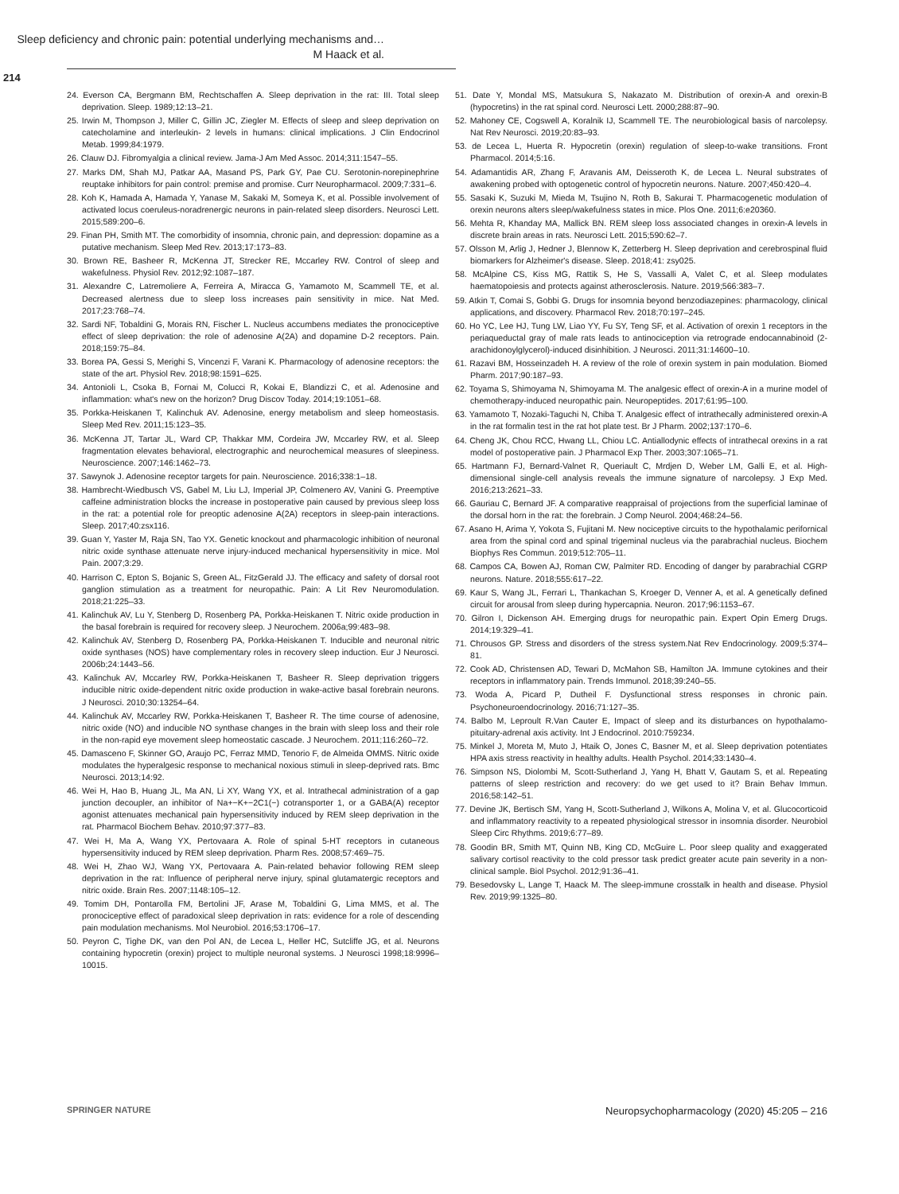Sleep deficiency and chronic pain: potential underlying mechanisms and…
M Haack et al.
214
24. Everson CA, Bergmann BM, Rechtschaffen A. Sleep deprivation in the rat: III. Total sleep deprivation. Sleep. 1989;12:13–21.
25. Irwin M, Thompson J, Miller C, Gillin JC, Ziegler M. Effects of sleep and sleep deprivation on catecholamine and interleukin- 2 levels in humans: clinical implications. J Clin Endocrinol Metab. 1999;84:1979.
26. Clauw DJ. Fibromyalgia a clinical review. Jama-J Am Med Assoc. 2014;311:1547–55.
27. Marks DM, Shah MJ, Patkar AA, Masand PS, Park GY, Pae CU. Serotonin-norepinephrine reuptake inhibitors for pain control: premise and promise. Curr Neuropharmacol. 2009;7:331–6.
28. Koh K, Hamada A, Hamada Y, Yanase M, Sakaki M, Someya K, et al. Possible involvement of activated locus coeruleus-noradrenergic neurons in pain-related sleep disorders. Neurosci Lett. 2015;589:200–6.
29. Finan PH, Smith MT. The comorbidity of insomnia, chronic pain, and depression: dopamine as a putative mechanism. Sleep Med Rev. 2013;17:173–83.
30. Brown RE, Basheer R, McKenna JT, Strecker RE, Mccarley RW. Control of sleep and wakefulness. Physiol Rev. 2012;92:1087–187.
31. Alexandre C, Latremoliere A, Ferreira A, Miracca G, Yamamoto M, Scammell TE, et al. Decreased alertness due to sleep loss increases pain sensitivity in mice. Nat Med. 2017;23:768–74.
32. Sardi NF, Tobaldini G, Morais RN, Fischer L. Nucleus accumbens mediates the pronociceptive effect of sleep deprivation: the role of adenosine A(2A) and dopamine D-2 receptors. Pain. 2018;159:75–84.
33. Borea PA, Gessi S, Merighi S, Vincenzi F, Varani K. Pharmacology of adenosine receptors: the state of the art. Physiol Rev. 2018;98:1591–625.
34. Antonioli L, Csoka B, Fornai M, Colucci R, Kokai E, Blandizzi C, et al. Adenosine and inflammation: what's new on the horizon? Drug Discov Today. 2014;19:1051–68.
35. Porkka-Heiskanen T, Kalinchuk AV. Adenosine, energy metabolism and sleep homeostasis. Sleep Med Rev. 2011;15:123–35.
36. McKenna JT, Tartar JL, Ward CP, Thakkar MM, Cordeira JW, Mccarley RW, et al. Sleep fragmentation elevates behavioral, electrographic and neurochemical measures of sleepiness. Neuroscience. 2007;146:1462–73.
37. Sawynok J. Adenosine receptor targets for pain. Neuroscience. 2016;338:1–18.
38. Hambrecht-Wiedbusch VS, Gabel M, Liu LJ, Imperial JP, Colmenero AV, Vanini G. Preemptive caffeine administration blocks the increase in postoperative pain caused by previous sleep loss in the rat: a potential role for preoptic adenosine A(2A) receptors in sleep-pain interactions. Sleep. 2017;40:zsx116.
39. Guan Y, Yaster M, Raja SN, Tao YX. Genetic knockout and pharmacologic inhibition of neuronal nitric oxide synthase attenuate nerve injury-induced mechanical hypersensitivity in mice. Mol Pain. 2007;3:29.
40. Harrison C, Epton S, Bojanic S, Green AL, FitzGerald JJ. The efficacy and safety of dorsal root ganglion stimulation as a treatment for neuropathic. Pain: A Lit Rev Neuromodulation. 2018;21:225–33.
41. Kalinchuk AV, Lu Y, Stenberg D, Rosenberg PA, Porkka-Heiskanen T. Nitric oxide production in the basal forebrain is required for recovery sleep. J Neurochem. 2006a;99:483–98.
42. Kalinchuk AV, Stenberg D, Rosenberg PA, Porkka-Heiskanen T. Inducible and neuronal nitric oxide synthases (NOS) have complementary roles in recovery sleep induction. Eur J Neurosci. 2006b;24:1443–56.
43. Kalinchuk AV, Mccarley RW, Porkka-Heiskanen T, Basheer R. Sleep deprivation triggers inducible nitric oxide-dependent nitric oxide production in wake-active basal forebrain neurons. J Neurosci. 2010;30:13254–64.
44. Kalinchuk AV, Mccarley RW, Porkka-Heiskanen T, Basheer R. The time course of adenosine, nitric oxide (NO) and inducible NO synthase changes in the brain with sleep loss and their role in the non-rapid eye movement sleep homeostatic cascade. J Neurochem. 2011;116:260–72.
45. Damasceno F, Skinner GO, Araujo PC, Ferraz MMD, Tenorio F, de Almeida OMMS. Nitric oxide modulates the hyperalgesic response to mechanical noxious stimuli in sleep-deprived rats. Bmc Neurosci. 2013;14:92.
46. Wei H, Hao B, Huang JL, Ma AN, Li XY, Wang YX, et al. Intrathecal administration of a gap junction decoupler, an inhibitor of Na+−K+−2C1(−) cotransporter 1, or a GABA(A) receptor agonist attenuates mechanical pain hypersensitivity induced by REM sleep deprivation in the rat. Pharmacol Biochem Behav. 2010;97:377–83.
47. Wei H, Ma A, Wang YX, Pertovaara A. Role of spinal 5-HT receptors in cutaneous hypersensitivity induced by REM sleep deprivation. Pharm Res. 2008;57:469–75.
48. Wei H, Zhao WJ, Wang YX, Pertovaara A. Pain-related behavior following REM sleep deprivation in the rat: Influence of peripheral nerve injury, spinal glutamatergic receptors and nitric oxide. Brain Res. 2007;1148:105–12.
49. Tomim DH, Pontarolla FM, Bertolini JF, Arase M, Tobaldini G, Lima MMS, et al. The pronociceptive effect of paradoxical sleep deprivation in rats: evidence for a role of descending pain modulation mechanisms. Mol Neurobiol. 2016;53:1706–17.
50. Peyron C, Tighe DK, van den Pol AN, de Lecea L, Heller HC, Sutcliffe JG, et al. Neurons containing hypocretin (orexin) project to multiple neuronal systems. J Neurosci 1998;18:9996–10015.
51. Date Y, Mondal MS, Matsukura S, Nakazato M. Distribution of orexin-A and orexin-B (hypocretins) in the rat spinal cord. Neurosci Lett. 2000;288:87–90.
52. Mahoney CE, Cogswell A, Koralnik IJ, Scammell TE. The neurobiological basis of narcolepsy. Nat Rev Neurosci. 2019;20:83–93.
53. de Lecea L, Huerta R. Hypocretin (orexin) regulation of sleep-to-wake transitions. Front Pharmacol. 2014;5:16.
54. Adamantidis AR, Zhang F, Aravanis AM, Deisseroth K, de Lecea L. Neural substrates of awakening probed with optogenetic control of hypocretin neurons. Nature. 2007;450:420–4.
55. Sasaki K, Suzuki M, Mieda M, Tsujino N, Roth B, Sakurai T. Pharmacogenetic modulation of orexin neurons alters sleep/wakefulness states in mice. Plos One. 2011;6:e20360.
56. Mehta R, Khanday MA, Mallick BN. REM sleep loss associated changes in orexin-A levels in discrete brain areas in rats. Neurosci Lett. 2015;590:62–7.
57. Olsson M, Arlig J, Hedner J, Blennow K, Zetterberg H. Sleep deprivation and cerebrospinal fluid biomarkers for Alzheimer's disease. Sleep. 2018;41: zsy025.
58. McAlpine CS, Kiss MG, Rattik S, He S, Vassalli A, Valet C, et al. Sleep modulates haematopoiesis and protects against atherosclerosis. Nature. 2019;566:383–7.
59. Atkin T, Comai S, Gobbi G. Drugs for insomnia beyond benzodiazepines: pharmacology, clinical applications, and discovery. Pharmacol Rev. 2018;70:197–245.
60. Ho YC, Lee HJ, Tung LW, Liao YY, Fu SY, Teng SF, et al. Activation of orexin 1 receptors in the periaqueductal gray of male rats leads to antinociception via retrograde endocannabinoid (2-arachidonoylglycerol)-induced disinhibition. J Neurosci. 2011;31:14600–10.
61. Razavi BM, Hosseinzadeh H. A review of the role of orexin system in pain modulation. Biomed Pharm. 2017;90:187–93.
62. Toyama S, Shimoyama N, Shimoyama M. The analgesic effect of orexin-A in a murine model of chemotherapy-induced neuropathic pain. Neuropeptides. 2017;61:95–100.
63. Yamamoto T, Nozaki-Taguchi N, Chiba T. Analgesic effect of intrathecally administered orexin-A in the rat formalin test in the rat hot plate test. Br J Pharm. 2002;137:170–6.
64. Cheng JK, Chou RCC, Hwang LL, Chiou LC. Antiallodynic effects of intrathecal orexins in a rat model of postoperative pain. J Pharmacol Exp Ther. 2003;307:1065–71.
65. Hartmann FJ, Bernard-Valnet R, Queriault C, Mrdjen D, Weber LM, Galli E, et al. High-dimensional single-cell analysis reveals the immune signature of narcolepsy. J Exp Med. 2016;213:2621–33.
66. Gauriau C, Bernard JF. A comparative reappraisal of projections from the superficial laminae of the dorsal horn in the rat: the forebrain. J Comp Neurol. 2004;468:24–56.
67. Asano H, Arima Y, Yokota S, Fujitani M. New nociceptive circuits to the hypothalamic perifornical area from the spinal cord and spinal trigeminal nucleus via the parabrachial nucleus. Biochem Biophys Res Commun. 2019;512:705–11.
68. Campos CA, Bowen AJ, Roman CW, Palmiter RD. Encoding of danger by parabrachial CGRP neurons. Nature. 2018;555:617–22.
69. Kaur S, Wang JL, Ferrari L, Thankachan S, Kroeger D, Venner A, et al. A genetically defined circuit for arousal from sleep during hypercapnia. Neuron. 2017;96:1153–67.
70. Gilron I, Dickenson AH. Emerging drugs for neuropathic pain. Expert Opin Emerg Drugs. 2014;19:329–41.
71. Chrousos GP. Stress and disorders of the stress system.Nat Rev Endocrinology. 2009;5:374–81.
72. Cook AD, Christensen AD, Tewari D, McMahon SB, Hamilton JA. Immune cytokines and their receptors in inflammatory pain. Trends Immunol. 2018;39:240–55.
73. Woda A, Picard P, Dutheil F. Dysfunctional stress responses in chronic pain. Psychoneuroendocrinology. 2016;71:127–35.
74. Balbo M, Leproult R.Van Cauter E, Impact of sleep and its disturbances on hypothalamo-pituitary-adrenal axis activity. Int J Endocrinol. 2010:759234.
75. Minkel J, Moreta M, Muto J, Htaik O, Jones C, Basner M, et al. Sleep deprivation potentiates HPA axis stress reactivity in healthy adults. Health Psychol. 2014;33:1430–4.
76. Simpson NS, Diolombi M, Scott-Sutherland J, Yang H, Bhatt V, Gautam S, et al. Repeating patterns of sleep restriction and recovery: do we get used to it? Brain Behav Immun. 2016;58:142–51.
77. Devine JK, Bertisch SM, Yang H, Scott-Sutherland J, Wilkons A, Molina V, et al. Glucocorticoid and inflammatory reactivity to a repeated physiological stressor in insomnia disorder. Neurobiol Sleep Circ Rhythms. 2019;6:77–89.
78. Goodin BR, Smith MT, Quinn NB, King CD, McGuire L. Poor sleep quality and exaggerated salivary cortisol reactivity to the cold pressor task predict greater acute pain severity in a non-clinical sample. Biol Psychol. 2012;91:36–41.
79. Besedovsky L, Lange T, Haack M. The sleep-immune crosstalk in health and disease. Physiol Rev. 2019;99:1325–80.
SPRINGER NATURE Neuropsychopharmacology (2020) 45:205 – 216